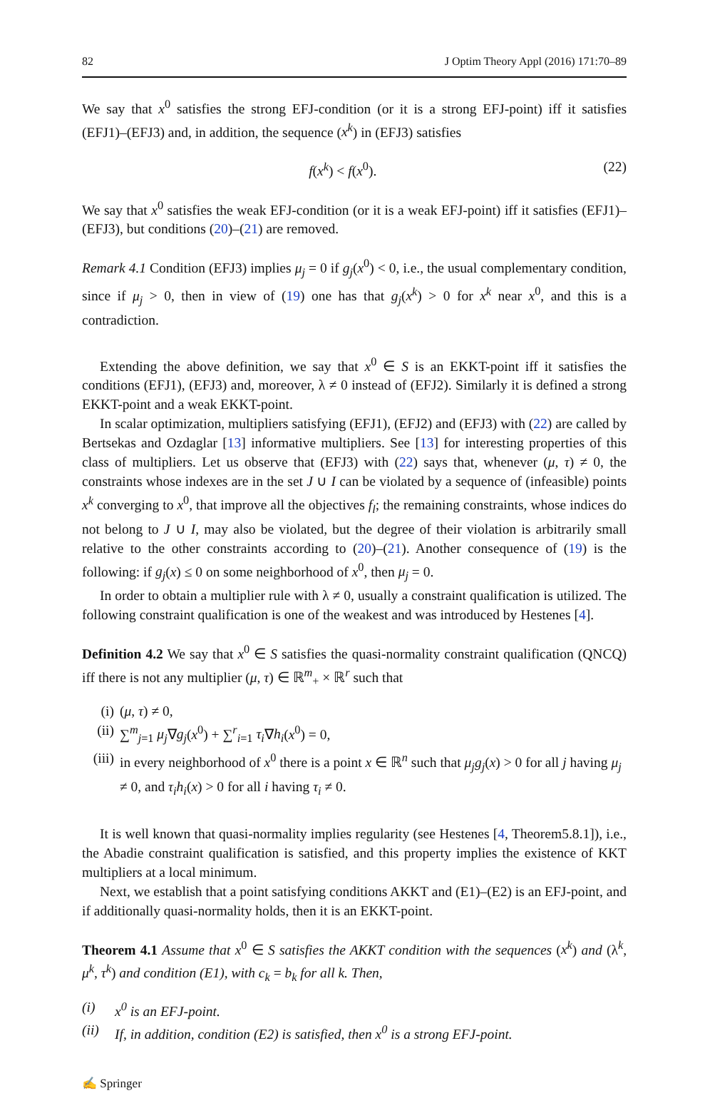82 J Optim Theory Appl (2016) 171:70–89
We say that x<sup>0</sup> satisfies the strong EFJ-condition (or it is a strong EFJ-point) iff it satisfies (EFJ1)–(EFJ3) and, in addition, the sequence (x<sup>k</sup>) in (EFJ3) satisfies
f(x<sup>k</sup>) < f(x<sup>0</sup>). (22)
We say that x<sup>0</sup> satisfies the weak EFJ-condition (or it is a weak EFJ-point) iff it satisfies (EFJ1)–(EFJ3), but conditions (20)–(21) are removed.
Remark 4.1 Condition (EFJ3) implies μ<sub>j</sub> = 0 if g<sub>j</sub>(x<sup>0</sup>) < 0, i.e., the usual complementary condition, since if μ<sub>j</sub> > 0, then in view of (19) one has that g<sub>j</sub>(x<sup>k</sup>) > 0 for x<sup>k</sup> near x<sup>0</sup>, and this is a contradiction.
Extending the above definition, we say that x<sup>0</sup> ∈ S is an EKKT-point iff it satisfies the conditions (EFJ1), (EFJ3) and, moreover, λ ≠ 0 instead of (EFJ2). Similarly it is defined a strong EKKT-point and a weak EKKT-point.
In scalar optimization, multipliers satisfying (EFJ1), (EFJ2) and (EFJ3) with (22) are called by Bertsekas and Ozdaglar [13] informative multipliers. See [13] for interesting properties of this class of multipliers. Let us observe that (EFJ3) with (22) says that, whenever (μ, τ) ≠ 0, the constraints whose indexes are in the set J ∪ I can be violated by a sequence of (infeasible) points x<sup>k</sup> converging to x<sup>0</sup>, that improve all the objectives f<sub>l</sub>; the remaining constraints, whose indices do not belong to J ∪ I, may also be violated, but the degree of their violation is arbitrarily small relative to the other constraints according to (20)–(21). Another consequence of (19) is the following: if g<sub>j</sub>(x) ≤ 0 on some neighborhood of x<sup>0</sup>, then μ<sub>j</sub> = 0.
In order to obtain a multiplier rule with λ ≠ 0, usually a constraint qualification is utilized. The following constraint qualification is one of the weakest and was introduced by Hestenes [4].
Definition 4.2 We say that x<sup>0</sup> ∈ S satisfies the quasi-normality constraint qualification (QNCQ) iff there is not any multiplier (μ, τ) ∈ ℝ<sup>m</sup><sub>+</sub> × ℝ<sup>r</sup> such that
(i) (μ, τ) ≠ 0,
(ii) ∑<sup>m</sup><sub>j=1</sub> μ<sub>j</sub>∇g<sub>j</sub>(x<sup>0</sup>) + ∑<sup>r</sup><sub>i=1</sub> τ<sub>i</sub>∇h<sub>i</sub>(x<sup>0</sup>) = 0,
(iii) in every neighborhood of x<sup>0</sup> there is a point x ∈ ℝ<sup>n</sup> such that μ<sub>j</sub>g<sub>j</sub>(x) > 0 for all j having μ<sub>j</sub> ≠ 0, and τ<sub>i</sub>h<sub>i</sub>(x) > 0 for all i having τ<sub>i</sub> ≠ 0.
It is well known that quasi-normality implies regularity (see Hestenes [4, Theorem5.8.1]), i.e., the Abadie constraint qualification is satisfied, and this property implies the existence of KKT multipliers at a local minimum.
Next, we establish that a point satisfying conditions AKKT and (E1)–(E2) is an EFJ-point, and if additionally quasi-normality holds, then it is an EKKT-point.
Theorem 4.1 Assume that x<sup>0</sup> ∈ S satisfies the AKKT condition with the sequences (x<sup>k</sup>) and (λ<sup>k</sup>, μ<sup>k</sup>, τ<sup>k</sup>) and condition (E1), with c<sub>k</sub> = b<sub>k</sub> for all k. Then,
(i) x<sup>0</sup> is an EFJ-point.
(ii) If, in addition, condition (E2) is satisfied, then x<sup>0</sup> is a strong EFJ-point.
✍ Springer